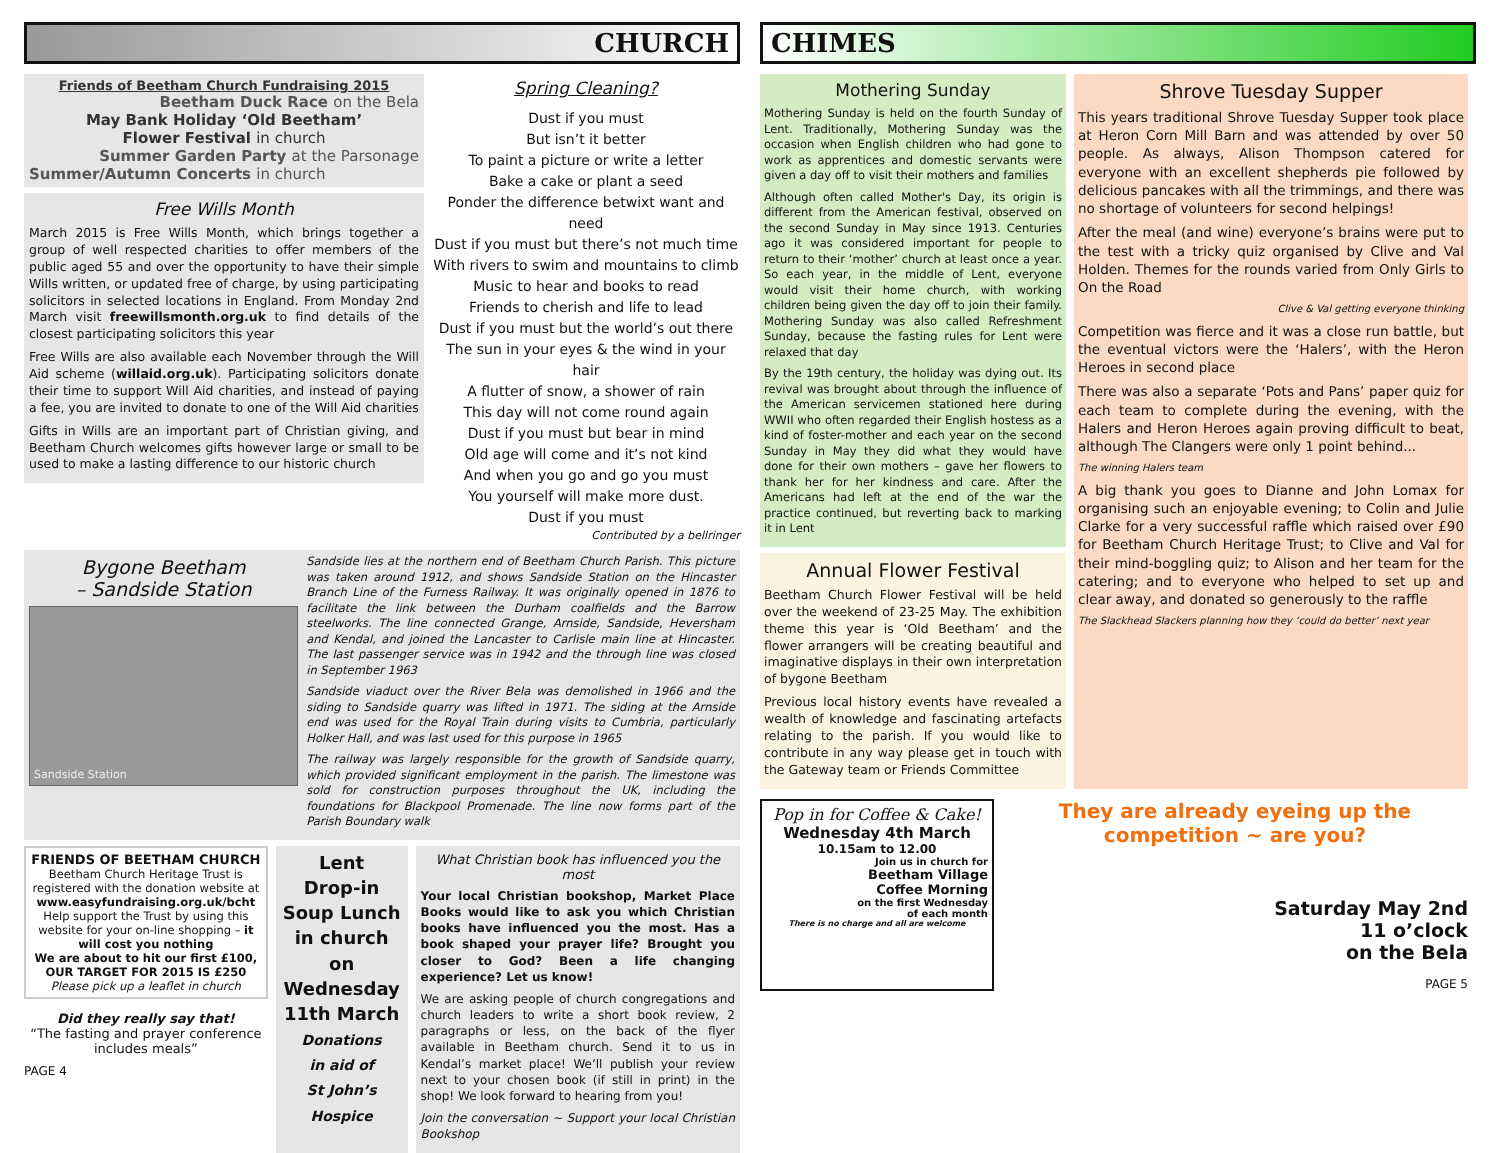CHURCH
Friends of Beetham Church Fundraising 2015
Beetham Duck Race on the Bela
May Bank Holiday ‘Old Beetham’
Flower Festival in church
Summer Garden Party at the Parsonage
Summer/Autumn Concerts in church
Free Wills Month
March 2015 is Free Wills Month, which brings together a group of well respected charities to offer members of the public aged 55 and over the opportunity to have their simple Wills written, or updated free of charge, by using participating solicitors in selected locations in England. From Monday 2nd March visit freewillsmonth.org.uk to find details of the closest participating solicitors this year
Free Wills are also available each November through the Will Aid scheme (willaid.org.uk). Participating solicitors donate their time to support Will Aid charities, and instead of paying a fee, you are invited to donate to one of the Will Aid charities
Gifts in Wills are an important part of Christian giving, and Beetham Church welcomes gifts however large or small to be used to make a lasting difference to our historic church
Spring Cleaning?
Dust if you must
But isn’t it better
To paint a picture or write a letter
Bake a cake or plant a seed
Ponder the difference betwixt want and need
Dust if you must but there’s not much time
With rivers to swim and mountains to climb
Music to hear and books to read
Friends to cherish and life to lead
Dust if you must but the world’s out there
The sun in your eyes & the wind in your hair
A flutter of snow, a shower of rain
This day will not come round again
Dust if you must but bear in mind
Old age will come and it’s not kind
And when you go and go you must
You yourself will make more dust.
Dust if you must
Contributed by a bellringer
Bygone Beetham
– Sandside Station
Sandside Station
Sandside lies at the northern end of Beetham Church Parish. This picture was taken around 1912, and shows Sandside Station on the Hincaster Branch Line of the Furness Railway. It was originally opened in 1876 to facilitate the link between the Durham coalfields and the Barrow steelworks. The line connected Grange, Arnside, Sandside, Heversham and Kendal, and joined the Lancaster to Carlisle main line at Hincaster. The last passenger service was in 1942 and the through line was closed in September 1963
Sandside viaduct over the River Bela was demolished in 1966 and the siding to Sandside quarry was lifted in 1971. The siding at the Arnside end was used for the Royal Train during visits to Cumbria, particularly Holker Hall, and was last used for this purpose in 1965
The railway was largely responsible for the growth of Sandside quarry, which provided significant employment in the parish. The limestone was sold for construction purposes throughout the UK, including the foundations for Blackpool Promenade. The line now forms part of the Parish Boundary walk
FRIENDS OF BEETHAM CHURCH
Beetham Church Heritage Trust is registered with the donation website at www.easyfundraising.org.uk/bcht
Help support the Trust by using this website for your on-line shopping – it will cost you nothing
We are about to hit our first £100, OUR TARGET FOR 2015 IS £250
Please pick up a leaflet in church
Did they really say that!
“The fasting and prayer conference includes meals”
PAGE 4
Lent
Drop-in
Soup Lunch
in church on
Wednesday
11th March
Donations
in aid of
St John’s Hospice
What Christian book has influenced you the most
Your local Christian bookshop, Market Place Books would like to ask you which Christian books have influenced you the most. Has a book shaped your prayer life? Brought you closer to God? Been a life changing experience? Let us know!
We are asking people of church congregations and church leaders to write a short book review, 2 paragraphs or less, on the back of the flyer available in Beetham church. Send it to us in Kendal’s market place! We’ll publish your review next to your chosen book (if still in print) in the shop! We look forward to hearing from you!
Join the conversation ~ Support your local Christian Bookshop
CHIMES
Mothering Sunday
Mothering Sunday is held on the fourth Sunday of Lent. Traditionally, Mothering Sunday was the occasion when English children who had gone to work as apprentices and domestic servants were given a day off to visit their mothers and families
Although often called Mother's Day, its origin is different from the American festival, observed on the second Sunday in May since 1913. Centuries ago it was considered important for people to return to their ‘mother’ church at least once a year. So each year, in the middle of Lent, everyone would visit their home church, with working children being given the day off to join their family. Mothering Sunday was also called Refreshment Sunday, because the fasting rules for Lent were relaxed that day
By the 19th century, the holiday was dying out. Its revival was brought about through the influence of the American servicemen stationed here during WWII who often regarded their English hostess as a kind of foster-mother and each year on the second Sunday in May they did what they would have done for their own mothers – gave her flowers to thank her for her kindness and care. After the Americans had left at the end of the war the practice continued, but reverting back to marking it in Lent
Annual Flower Festival
Beetham Church Flower Festival will be held over the weekend of 23-25 May. The exhibition theme this year is ‘Old Beetham’ and the flower arrangers will be creating beautiful and imaginative displays in their own interpretation of bygone Beetham
Previous local history events have revealed a wealth of knowledge and fascinating artefacts relating to the parish. If you would like to contribute in any way please get in touch with the Gateway team or Friends Committee
Shrove Tuesday Supper
This years traditional Shrove Tuesday Supper took place at Heron Corn Mill Barn and was attended by over 50 people. As always, Alison Thompson catered for everyone with an excellent shepherds pie followed by delicious pancakes with all the trimmings, and there was no shortage of volunteers for second helpings!
After the meal (and wine) everyone’s brains were put to the test with a tricky quiz organised by Clive and Val Holden. Themes for the rounds varied from Only Girls to On the Road
Clive & Val getting everyone thinking
Competition was fierce and it was a close run battle, but the eventual victors were the ‘Halers’, with the Heron Heroes in second place
There was also a separate ‘Pots and Pans’ paper quiz for each team to complete during the evening, with the Halers and Heron Heroes again proving difficult to beat, although The Clangers were only 1 point behind...
The winning Halers team
A big thank you goes to Dianne and John Lomax for organising such an enjoyable evening; to Colin and Julie Clarke for a very successful raffle which raised over £90 for Beetham Church Heritage Trust; to Clive and Val for their mind-boggling quiz; to Alison and her team for the catering; and to everyone who helped to set up and clear away, and donated so generously to the raffle
The Slackhead Slackers planning how they ‘could do better’ next year
Pop in for Coffee & Cake!
Wednesday 4th March
10.15am to 12.00
Join us in church for
Beetham Village
Coffee Morning
on the first Wednesday
of each month
There is no charge and all are welcome
They are already eyeing up the competition ~ are you?
Saturday May 2nd
11 o’clock
on the Bela
PAGE 5